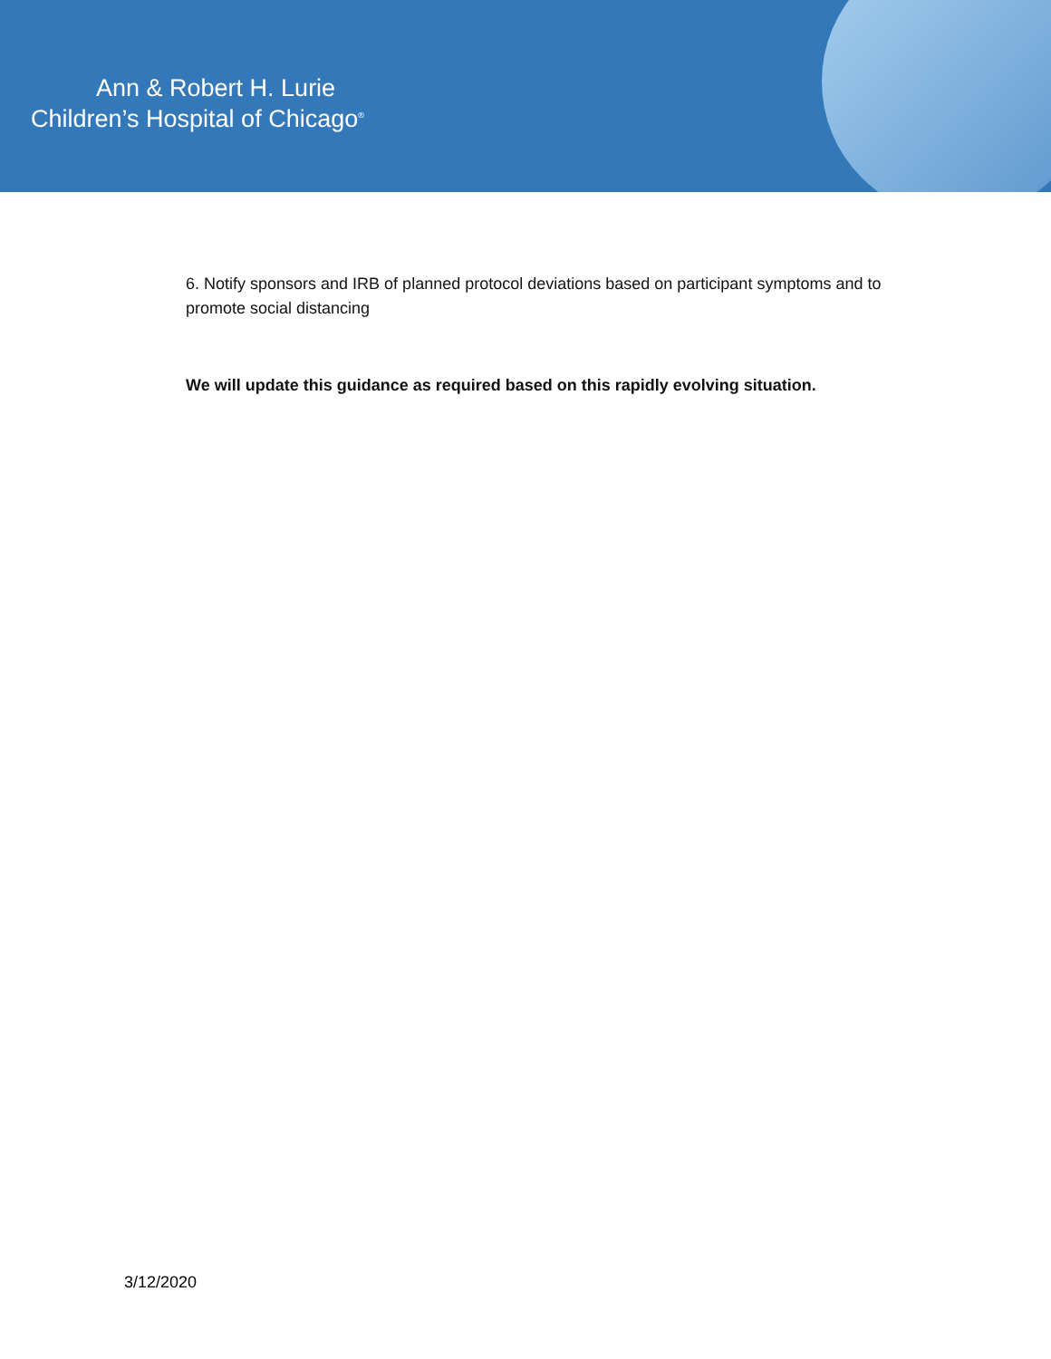Ann & Robert H. Lurie
Children’s Hospital of Chicago<sup>®</sup>
6. Notify sponsors and IRB of planned protocol deviations based on participant symptoms and to promote social distancing
We will update this guidance as required based on this rapidly evolving situation.
3/12/2020